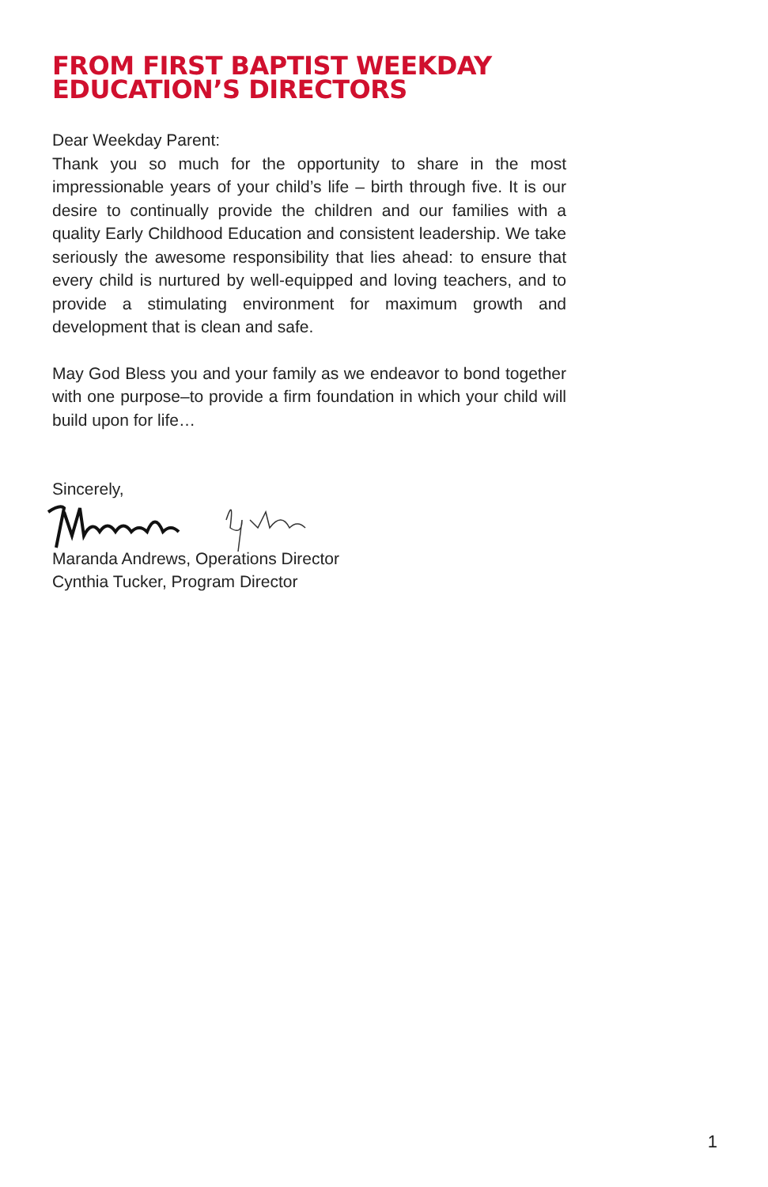FROM FIRST BAPTIST WEEKDAY
EDUCATION’S DIRECTORS
Dear Weekday Parent:
Thank you so much for the opportunity to share in the most impressionable years of your child’s life – birth through five. It is our desire to continually provide the children and our families with a quality Early Childhood Education and consistent leadership. We take seriously the awesome responsibility that lies ahead: to ensure that every child is nurtured by well-equipped and loving teachers, and to provide a stimulating environment for maximum growth and development that is clean and safe.
May God Bless you and your family as we endeavor to bond together with one purpose–to provide a firm foundation in which your child will build upon for life…
Sincerely,
Maranda Andrews, Operations Director
Cynthia Tucker, Program Director
1